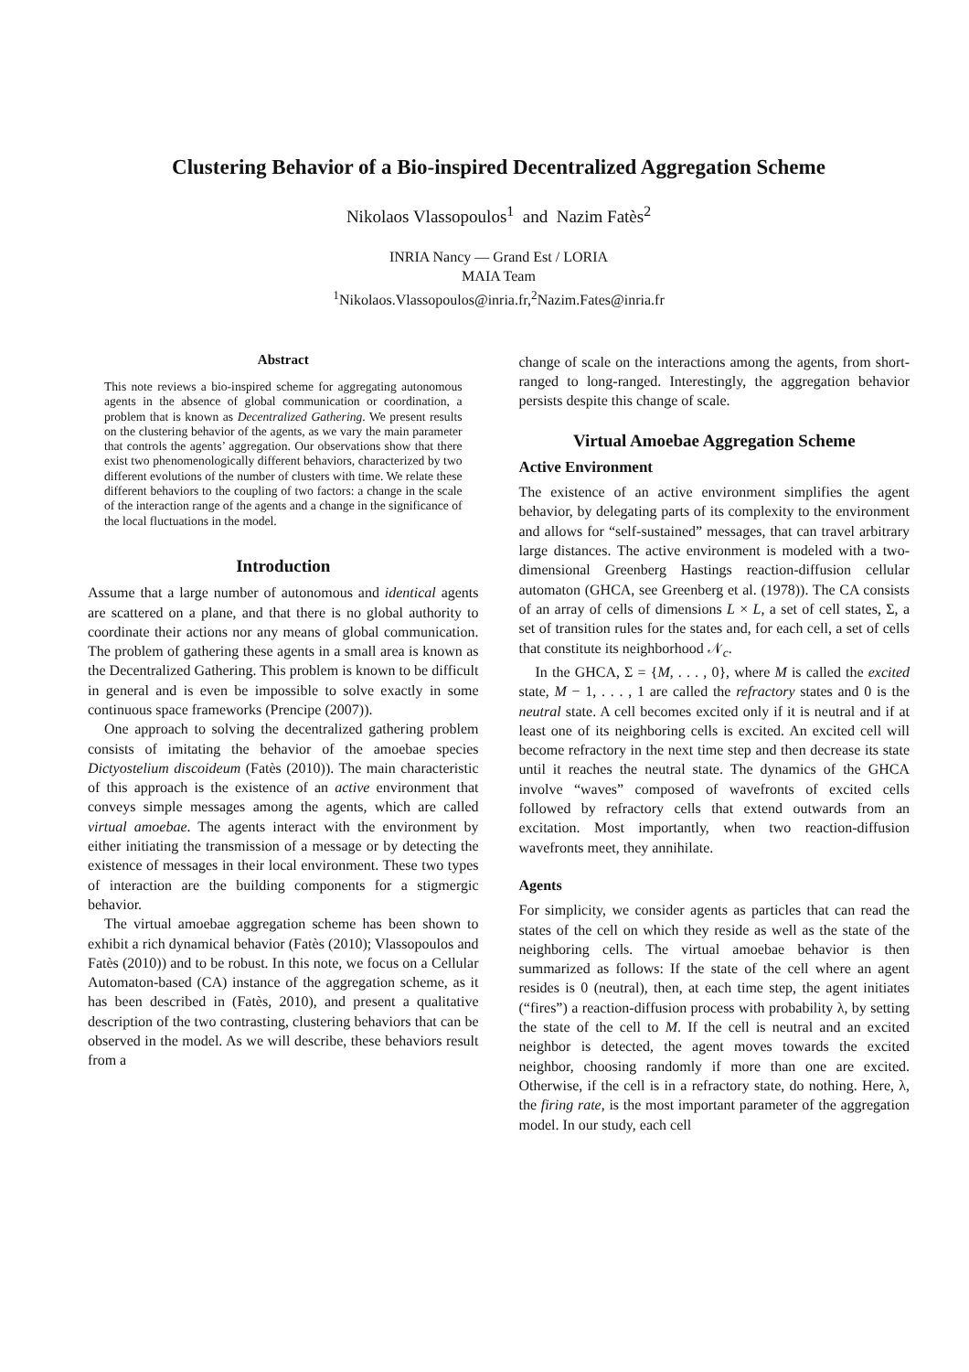Clustering Behavior of a Bio-inspired Decentralized Aggregation Scheme
Nikolaos Vlassopoulos<sup>1</sup> and Nazim Fatès<sup>2</sup>
INRIA Nancy — Grand Est / LORIA
MAIA Team
<sup>1</sup> Nikolaos.Vlassopoulos@inria.fr,<sup>2</sup>Nazim.Fates@inria.fr
Abstract
This note reviews a bio-inspired scheme for aggregating autonomous agents in the absence of global communication or coordination, a problem that is known as Decentralized Gathering. We present results on the clustering behavior of the agents, as we vary the main parameter that controls the agents’ aggregation. Our observations show that there exist two phenomenologically different behaviors, characterized by two different evolutions of the number of clusters with time. We relate these different behaviors to the coupling of two factors: a change in the scale of the interaction range of the agents and a change in the significance of the local fluctuations in the model.
Introduction
Assume that a large number of autonomous and identical agents are scattered on a plane, and that there is no global authority to coordinate their actions nor any means of global communication. The problem of gathering these agents in a small area is known as the Decentralized Gathering. This problem is known to be difficult in general and is even be impossible to solve exactly in some continuous space frameworks (Prencipe (2007)).
One approach to solving the decentralized gathering problem consists of imitating the behavior of the amoebae species Dictyostelium discoideum (Fatès (2010)). The main characteristic of this approach is the existence of an active environment that conveys simple messages among the agents, which are called virtual amoebae. The agents interact with the environment by either initiating the transmission of a message or by detecting the existence of messages in their local environment. These two types of interaction are the building components for a stigmergic behavior.
The virtual amoebae aggregation scheme has been shown to exhibit a rich dynamical behavior (Fatès (2010); Vlassopoulos and Fatès (2010)) and to be robust. In this note, we focus on a Cellular Automaton-based (CA) instance of the aggregation scheme, as it has been described in (Fatès, 2010), and present a qualitative description of the two contrasting, clustering behaviors that can be observed in the model. As we will describe, these behaviors result from a
change of scale on the interactions among the agents, from short-ranged to long-ranged. Interestingly, the aggregation behavior persists despite this change of scale.
Virtual Amoebae Aggregation Scheme
Active Environment
The existence of an active environment simplifies the agent behavior, by delegating parts of its complexity to the environment and allows for “self-sustained” messages, that can travel arbitrary large distances. The active environment is modeled with a two-dimensional Greenberg Hastings reaction-diffusion cellular automaton (GHCA, see Greenberg et al. (1978)). The CA consists of an array of cells of dimensions L × L, a set of cell states, Σ, a set of transition rules for the states and, for each cell, a set of cells that constitute its neighborhood 𝒩<sub>c</sub>.
In the GHCA, Σ = {M, . . . , 0}, where M is called the excited state, M − 1, . . . , 1 are called the refractory states and 0 is the neutral state. A cell becomes excited only if it is neutral and if at least one of its neighboring cells is excited. An excited cell will become refractory in the next time step and then decrease its state until it reaches the neutral state. The dynamics of the GHCA involve “waves” composed of wavefronts of excited cells followed by refractory cells that extend outwards from an excitation. Most importantly, when two reaction-diffusion wavefronts meet, they annihilate.
Agents
For simplicity, we consider agents as particles that can read the states of the cell on which they reside as well as the state of the neighboring cells. The virtual amoebae behavior is then summarized as follows: If the state of the cell where an agent resides is 0 (neutral), then, at each time step, the agent initiates (“fires”) a reaction-diffusion process with probability λ, by setting the state of the cell to M. If the cell is neutral and an excited neighbor is detected, the agent moves towards the excited neighbor, choosing randomly if more than one are excited. Otherwise, if the cell is in a refractory state, do nothing. Here, λ, the firing rate, is the most important parameter of the aggregation model. In our study, each cell